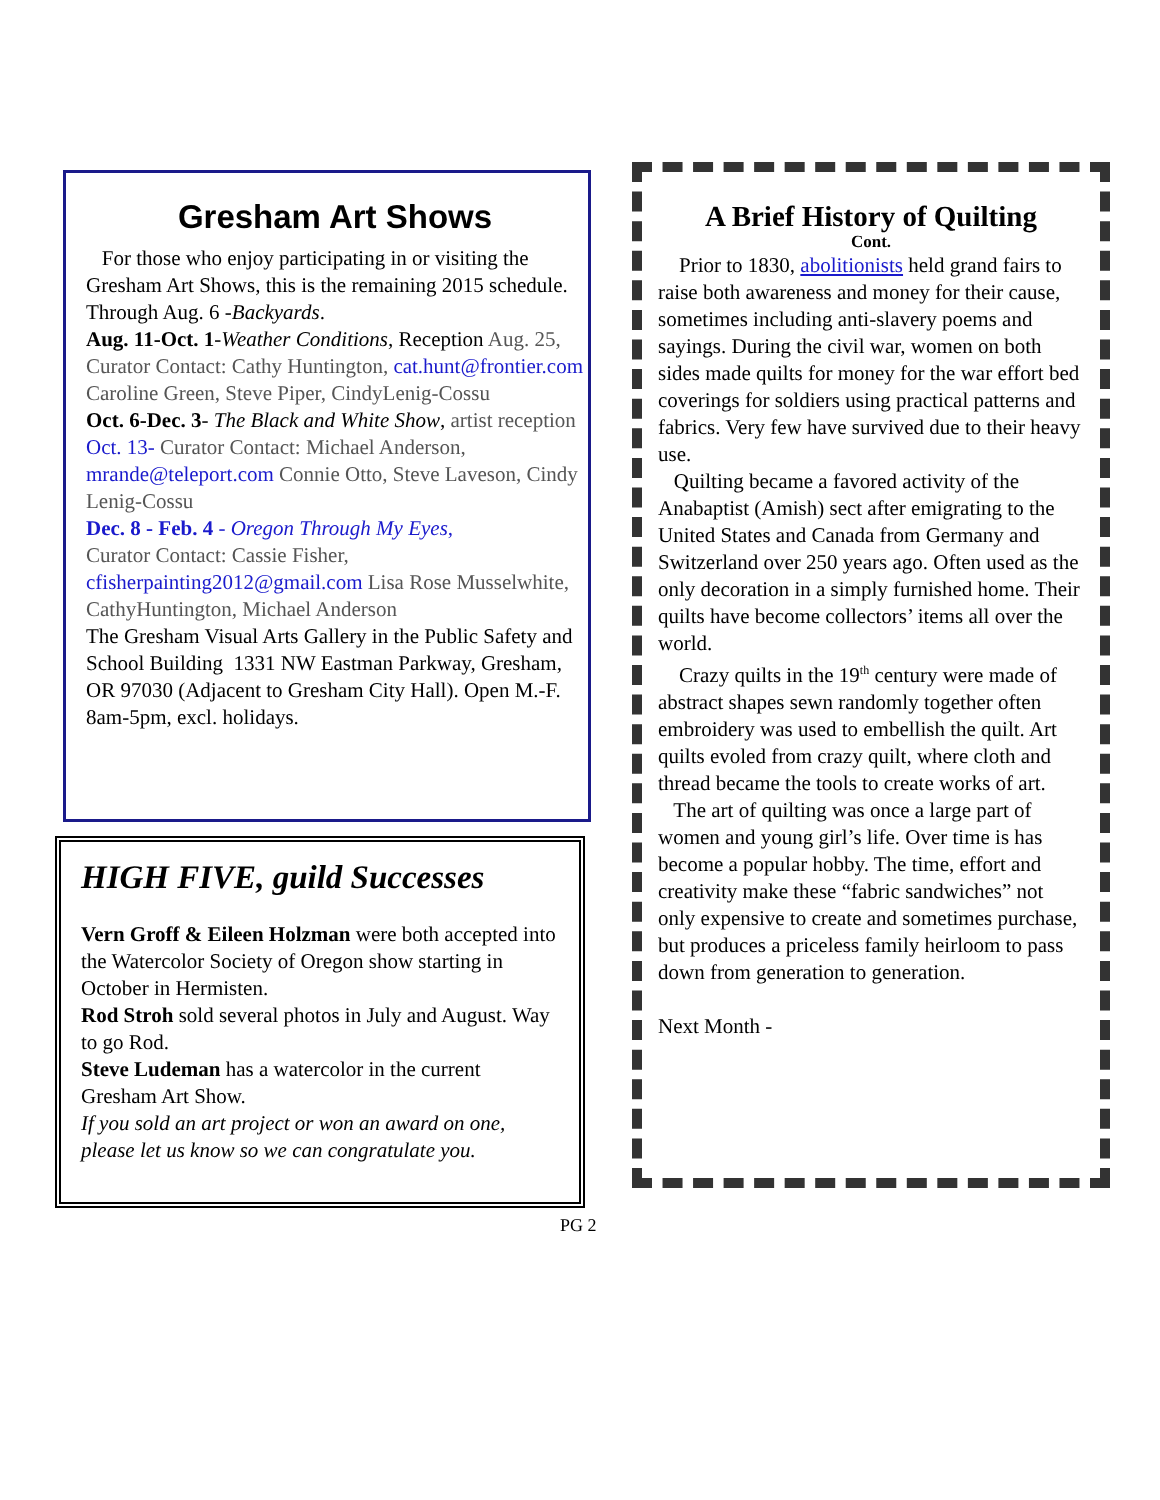Gresham Art Shows
For those who enjoy participating in or visiting the Gresham Art Shows, this is the remaining 2015 schedule.
Through Aug. 6 -Backyards.
Aug. 11-Oct. 1-Weather Conditions, Reception Aug. 25, Curator Contact: Cathy Huntington, cat.hunt@frontier.com Caroline Green, Steve Piper, CindyLenig-Cossu
Oct. 6-Dec. 3- The Black and White Show, artist reception Oct. 13- Curator Contact: Michael Anderson, mrande@teleport.com Connie Otto, Steve Laveson, Cindy Lenig-Cossu
Dec. 8 - Feb. 4 - Oregon Through My Eyes,
Curator Contact: Cassie Fisher, cfisherpainting2012@gmail.com Lisa Rose Musselwhite, CathyHuntington, Michael Anderson
The Gresham Visual Arts Gallery in the Public Safety and School Building 1331 NW Eastman Parkway, Gresham, OR 97030 (Adjacent to Gresham City Hall). Open M.-F. 8am-5pm, excl. holidays.
HIGH FIVE, guild Successes
Vern Groff & Eileen Holzman were both accepted into the Watercolor Society of Oregon show starting in October in Hermisten.
Rod Stroh sold several photos in July and August. Way to go Rod.
Steve Ludeman has a watercolor in the current Gresham Art Show.
If you sold an art project or won an award on one, please let us know so we can congratulate you.
A Brief History of Quilting
Cont.
Prior to 1830, abolitionists held grand fairs to raise both awareness and money for their cause, sometimes including anti-slavery poems and sayings. During the civil war, women on both sides made quilts for money for the war effort bed coverings for soldiers using practical patterns and fabrics. Very few have survived due to their heavy use.
Quilting became a favored activity of the Anabaptist (Amish) sect after emigrating to the United States and Canada from Germany and Switzerland over 250 years ago. Often used as the only decoration in a simply furnished home. Their quilts have become collectors’ items all over the world.
Crazy quilts in the 19<sup>th</sup> century were made of abstract shapes sewn randomly together often embroidery was used to embellish the quilt. Art quilts evoled from crazy quilt, where cloth and thread became the tools to create works of art.
The art of quilting was once a large part of women and young girl’s life. Over time is has become a popular hobby. The time, effort and creativity make these “fabric sandwiches” not only expensive to create and sometimes purchase, but produces a priceless family heirloom to pass down from generation to generation.
Next Month -
PG 2